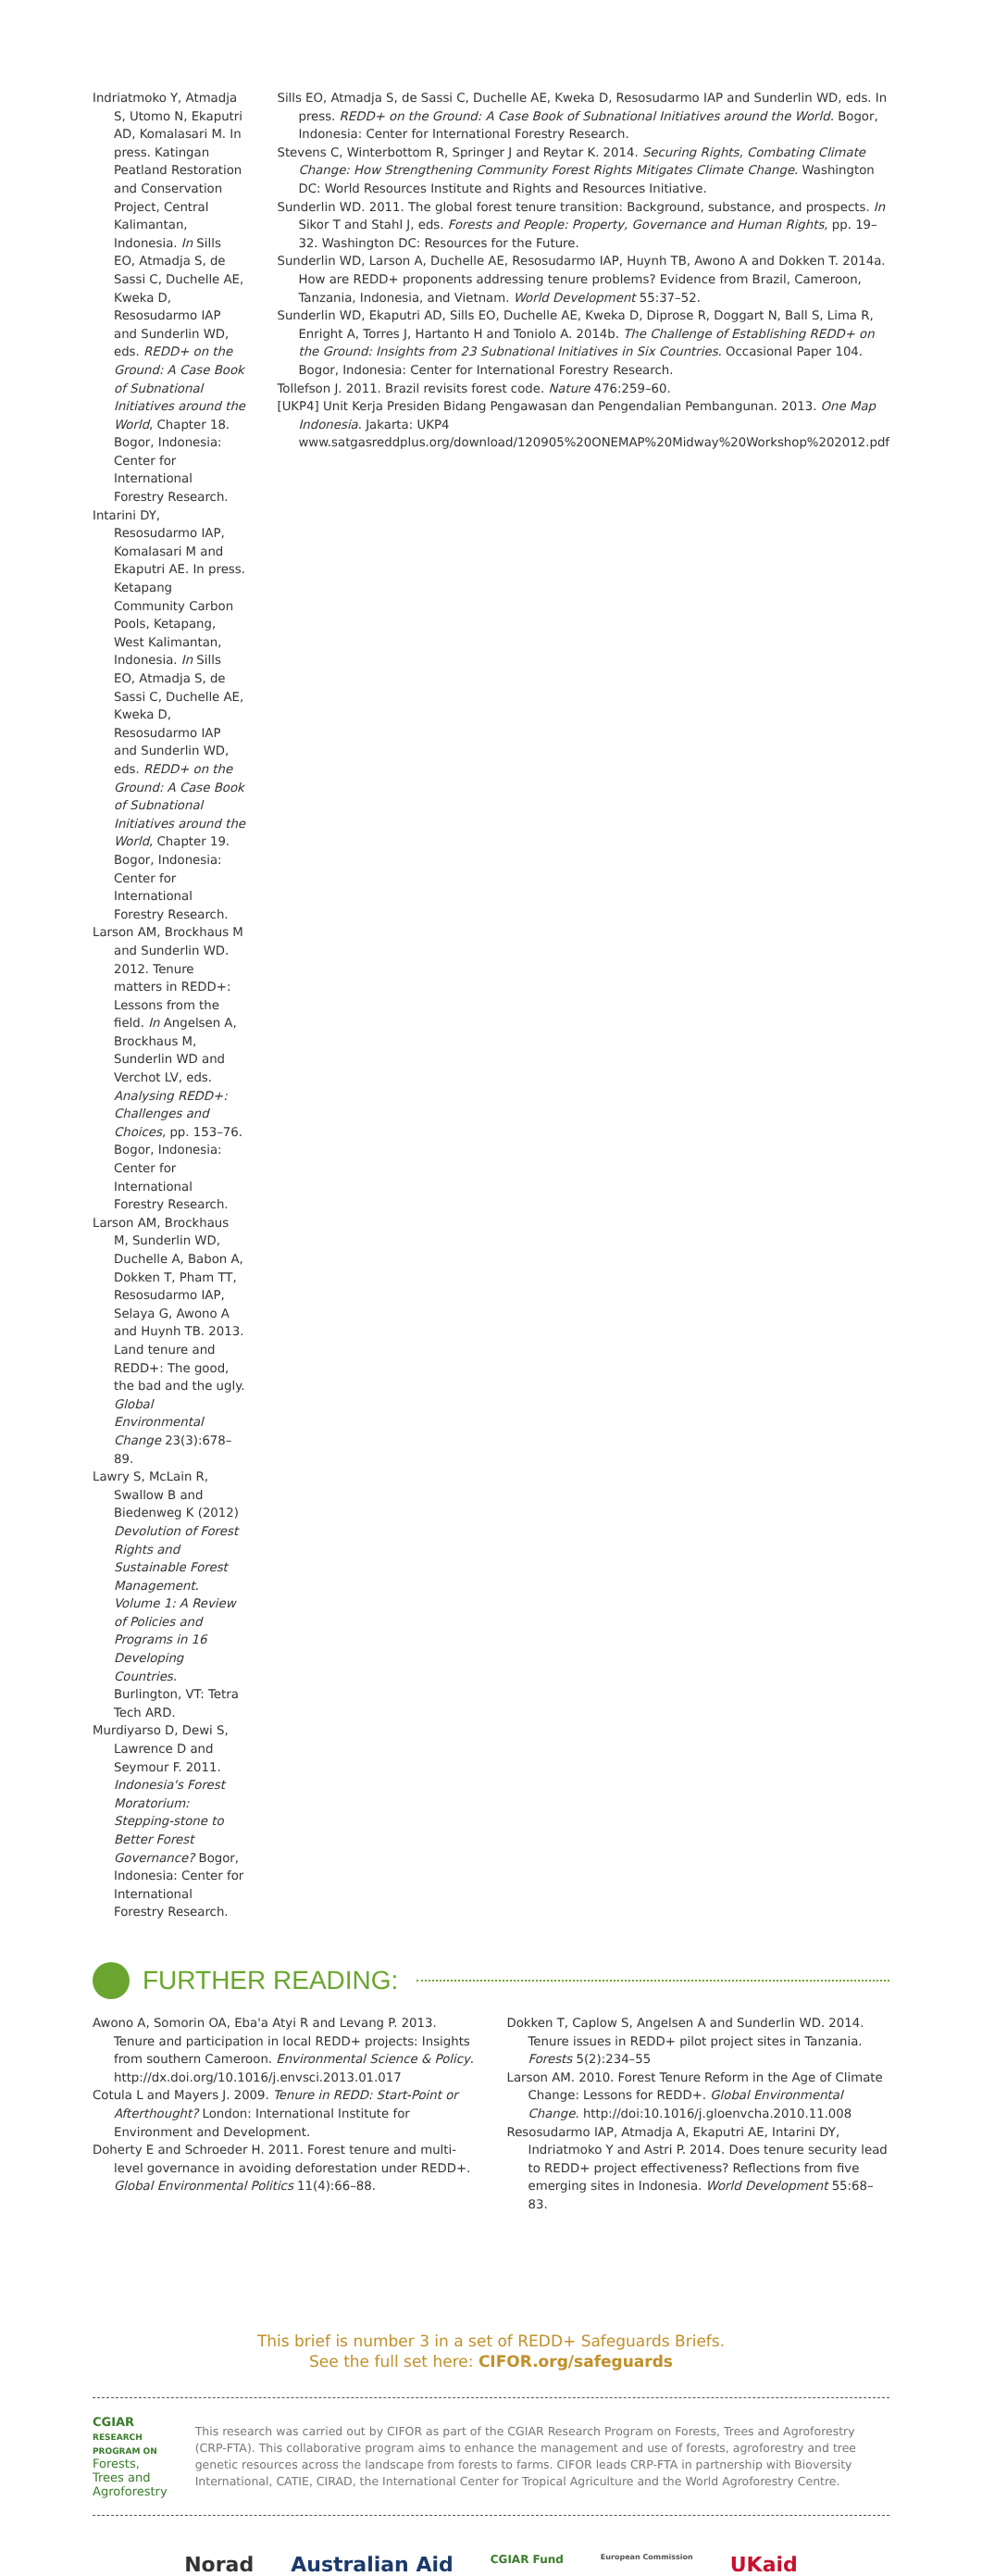Indriatmoko Y, Atmadja S, Utomo N, Ekaputri AD, Komalasari M. In press. Katingan Peatland Restoration and Conservation Project, Central Kalimantan, Indonesia. In Sills EO, Atmadja S, de Sassi C, Duchelle AE, Kweka D, Resosudarmo IAP and Sunderlin WD, eds. REDD+ on the Ground: A Case Book of Subnational Initiatives around the World, Chapter 18. Bogor, Indonesia: Center for International Forestry Research.
Intarini DY, Resosudarmo IAP, Komalasari M and Ekaputri AE. In press. Ketapang Community Carbon Pools, Ketapang, West Kalimantan, Indonesia. In Sills EO, Atmadja S, de Sassi C, Duchelle AE, Kweka D, Resosudarmo IAP and Sunderlin WD, eds. REDD+ on the Ground: A Case Book of Subnational Initiatives around the World, Chapter 19. Bogor, Indonesia: Center for International Forestry Research.
Larson AM, Brockhaus M and Sunderlin WD. 2012. Tenure matters in REDD+: Lessons from the field. In Angelsen A, Brockhaus M, Sunderlin WD and Verchot LV, eds. Analysing REDD+: Challenges and Choices, pp. 153–76. Bogor, Indonesia: Center for International Forestry Research.
Larson AM, Brockhaus M, Sunderlin WD, Duchelle A, Babon A, Dokken T, Pham TT, Resosudarmo IAP, Selaya G, Awono A and Huynh TB. 2013. Land tenure and REDD+: The good, the bad and the ugly. Global Environmental Change 23(3):678–89.
Lawry S, McLain R, Swallow B and Biedenweg K (2012) Devolution of Forest Rights and Sustainable Forest Management. Volume 1: A Review of Policies and Programs in 16 Developing Countries. Burlington, VT: Tetra Tech ARD.
Murdiyarso D, Dewi S, Lawrence D and Seymour F. 2011. Indonesia's Forest Moratorium: Stepping-stone to Better Forest Governance? Bogor, Indonesia: Center for International Forestry Research.
Sills EO, Atmadja S, de Sassi C, Duchelle AE, Kweka D, Resosudarmo IAP and Sunderlin WD, eds. In press. REDD+ on the Ground: A Case Book of Subnational Initiatives around the World. Bogor, Indonesia: Center for International Forestry Research.
Stevens C, Winterbottom R, Springer J and Reytar K. 2014. Securing Rights, Combating Climate Change: How Strengthening Community Forest Rights Mitigates Climate Change. Washington DC: World Resources Institute and Rights and Resources Initiative.
Sunderlin WD. 2011. The global forest tenure transition: Background, substance, and prospects. In Sikor T and Stahl J, eds. Forests and People: Property, Governance and Human Rights, pp. 19–32. Washington DC: Resources for the Future.
Sunderlin WD, Larson A, Duchelle AE, Resosudarmo IAP, Huynh TB, Awono A and Dokken T. 2014a. How are REDD+ proponents addressing tenure problems? Evidence from Brazil, Cameroon, Tanzania, Indonesia, and Vietnam. World Development 55:37–52.
Sunderlin WD, Ekaputri AD, Sills EO, Duchelle AE, Kweka D, Diprose R, Doggart N, Ball S, Lima R, Enright A, Torres J, Hartanto H and Toniolo A. 2014b. The Challenge of Establishing REDD+ on the Ground: Insights from 23 Subnational Initiatives in Six Countries. Occasional Paper 104. Bogor, Indonesia: Center for International Forestry Research.
Tollefson J. 2011. Brazil revisits forest code. Nature 476:259–60.
[UKP4] Unit Kerja Presiden Bidang Pengawasan dan Pengendalian Pembangunan. 2013. One Map Indonesia. Jakarta: UKP4 www.satgasreddplus.org/download/120905%20ONEMAP%20Midway%20Workshop%202012.pdf
FURTHER READING:
Awono A, Somorin OA, Eba'a Atyi R and Levang P. 2013. Tenure and participation in local REDD+ projects: Insights from southern Cameroon. Environmental Science & Policy. http://dx.doi.org/10.1016/j.envsci.2013.01.017
Cotula L and Mayers J. 2009. Tenure in REDD: Start-Point or Afterthought? London: International Institute for Environment and Development.
Doherty E and Schroeder H. 2011. Forest tenure and multi-level governance in avoiding deforestation under REDD+. Global Environmental Politics 11(4):66–88.
Dokken T, Caplow S, Angelsen A and Sunderlin WD. 2014. Tenure issues in REDD+ pilot project sites in Tanzania. Forests 5(2):234–55
Larson AM. 2010. Forest Tenure Reform in the Age of Climate Change: Lessons for REDD+. Global Environmental Change. http://doi:10.1016/j.gloenvcha.2010.11.008
Resosudarmo IAP, Atmadja A, Ekaputri AE, Intarini DY, Indriatmoko Y and Astri P. 2014. Does tenure security lead to REDD+ project effectiveness? Reflections from five emerging sites in Indonesia. World Development 55:68–83.
This brief is number 3 in a set of REDD+ Safeguards Briefs.
See the full set here: CIFOR.org/safeguards
CGIAR RESEARCH PROGRAM ON
Forests, Trees and Agroforestry
This research was carried out by CIFOR as part of the CGIAR Research Program on Forests, Trees and Agroforestry (CRP-FTA). This collaborative program aims to enhance the management and use of forests, agroforestry and tree genetic resources across the landscape from forests to farms. CIFOR leads CRP-FTA in partnership with Bioversity International, CATIE, CIRAD, the International Center for Tropical Agriculture and the World Agroforestry Centre.
Norad Australian Aid CGIAR Fund European Commission UKaid